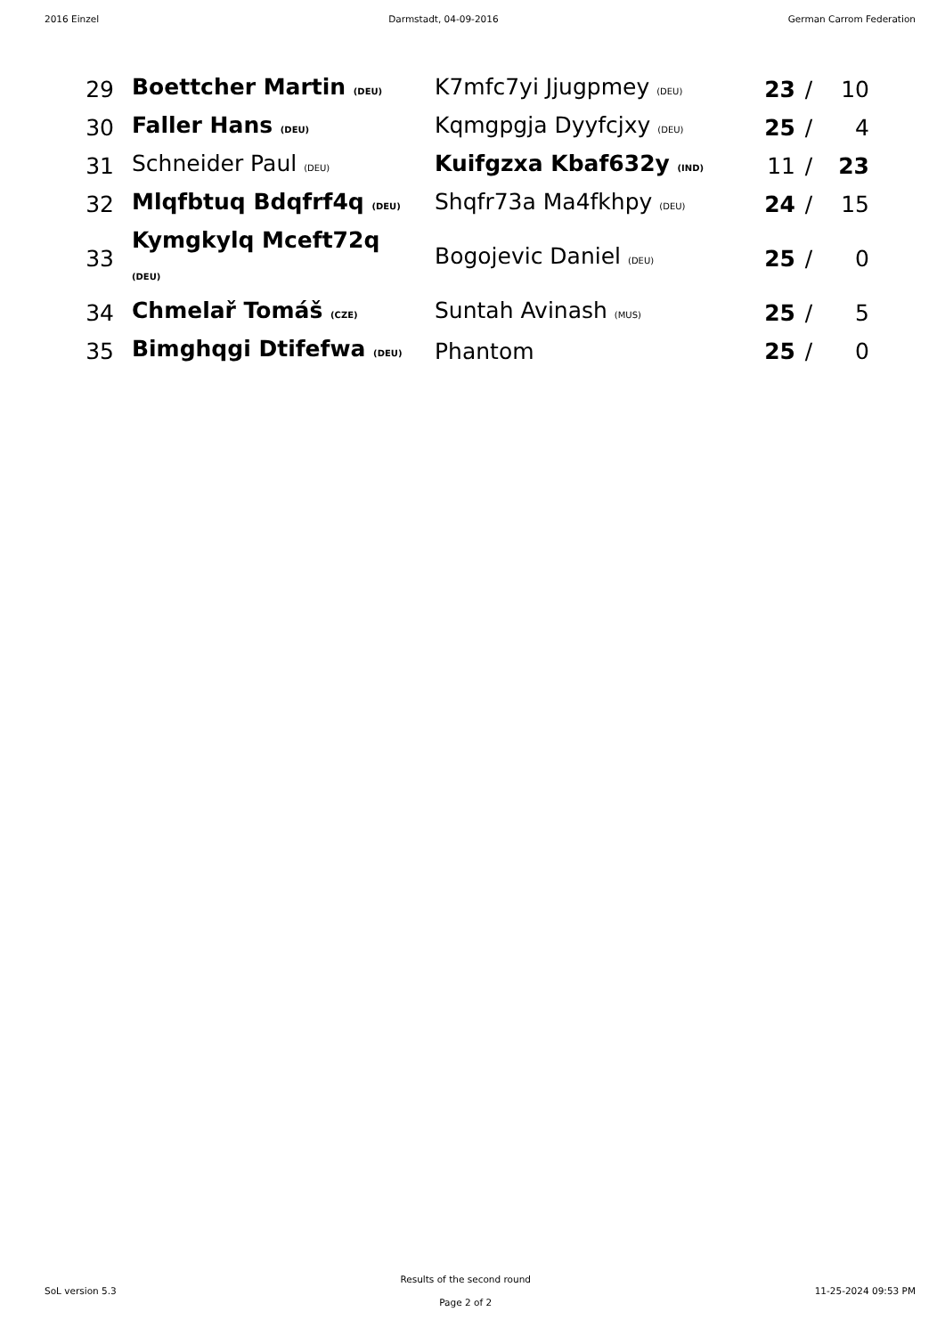2016 Einzel Darmstadt, 04-09-2016 German Carrom Federation
| 29 | Boettcher Martin (DEU) | K7mfc7yi Jjugpmey (DEU) | 23 | / | 10 |
| 30 | Faller Hans (DEU) | Kqmgpgja Dyyfcjxy (DEU) | 25 | / | 4 |
| 31 | Schneider Paul (DEU) | Kuifgzxa Kbaf632y (IND) | 11 | / | 23 |
| 32 | Mlqfbtuq Bdqfrf4q (DEU) | Shqfr73a Ma4fkhpy (DEU) | 24 | / | 15 |
| 33 | Kymgkylq Mceft72q (DEU) | Bogojevic Daniel (DEU) | 25 | / | 0 |
| 34 | Chmelař Tomáš (CZE) | Suntah Avinash (MUS) | 25 | / | 5 |
| 35 | Bimghqgi Dtifefwa (DEU) | Phantom | 25 | / | 0 |
SoL version 5.3
Results of the second round
Page 2 of 2
11-25-2024 09:53 PM